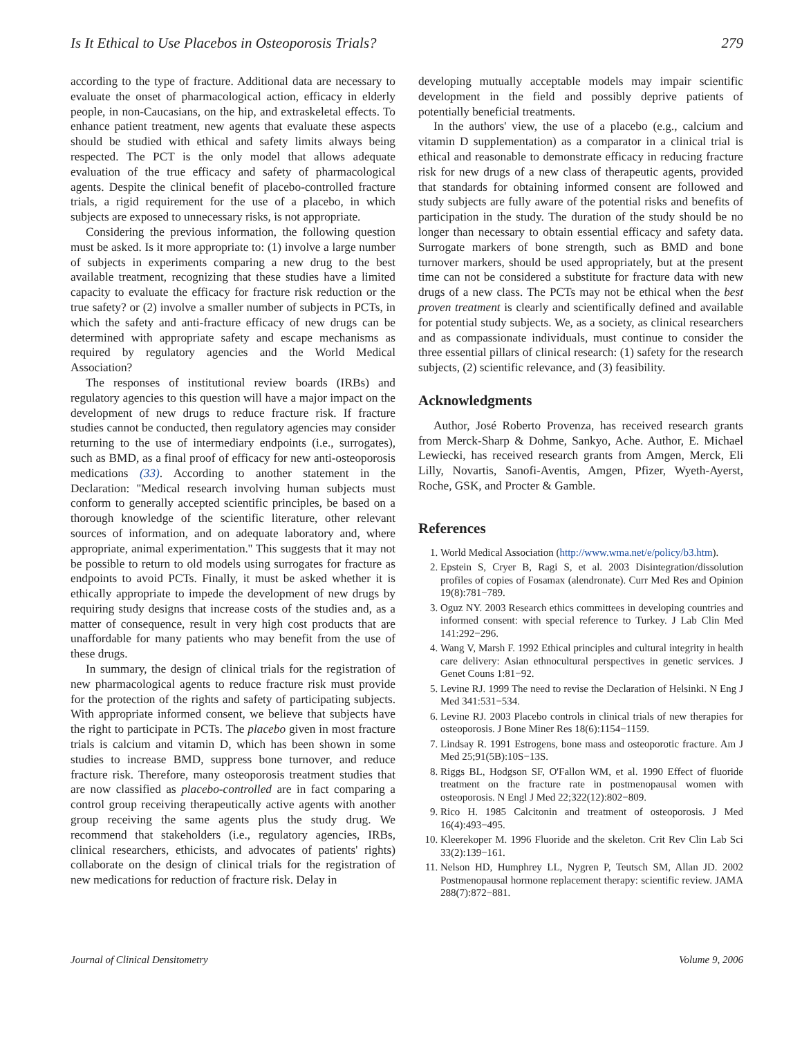Is It Ethical to Use Placebos in Osteoporosis Trials? 279
according to the type of fracture. Additional data are necessary to evaluate the onset of pharmacological action, efficacy in elderly people, in non-Caucasians, on the hip, and extraskeletal effects. To enhance patient treatment, new agents that evaluate these aspects should be studied with ethical and safety limits always being respected. The PCT is the only model that allows adequate evaluation of the true efficacy and safety of pharmacological agents. Despite the clinical benefit of placebo-controlled fracture trials, a rigid requirement for the use of a placebo, in which subjects are exposed to unnecessary risks, is not appropriate.
Considering the previous information, the following question must be asked. Is it more appropriate to: (1) involve a large number of subjects in experiments comparing a new drug to the best available treatment, recognizing that these studies have a limited capacity to evaluate the efficacy for fracture risk reduction or the true safety? or (2) involve a smaller number of subjects in PCTs, in which the safety and anti-fracture efficacy of new drugs can be determined with appropriate safety and escape mechanisms as required by regulatory agencies and the World Medical Association?
The responses of institutional review boards (IRBs) and regulatory agencies to this question will have a major impact on the development of new drugs to reduce fracture risk. If fracture studies cannot be conducted, then regulatory agencies may consider returning to the use of intermediary endpoints (i.e., surrogates), such as BMD, as a final proof of efficacy for new anti-osteoporosis medications (33). According to another statement in the Declaration: ''Medical research involving human subjects must conform to generally accepted scientific principles, be based on a thorough knowledge of the scientific literature, other relevant sources of information, and on adequate laboratory and, where appropriate, animal experimentation.'' This suggests that it may not be possible to return to old models using surrogates for fracture as endpoints to avoid PCTs. Finally, it must be asked whether it is ethically appropriate to impede the development of new drugs by requiring study designs that increase costs of the studies and, as a matter of consequence, result in very high cost products that are unaffordable for many patients who may benefit from the use of these drugs.
In summary, the design of clinical trials for the registration of new pharmacological agents to reduce fracture risk must provide for the protection of the rights and safety of participating subjects. With appropriate informed consent, we believe that subjects have the right to participate in PCTs. The placebo given in most fracture trials is calcium and vitamin D, which has been shown in some studies to increase BMD, suppress bone turnover, and reduce fracture risk. Therefore, many osteoporosis treatment studies that are now classified as placebo-controlled are in fact comparing a control group receiving therapeutically active agents with another group receiving the same agents plus the study drug. We recommend that stakeholders (i.e., regulatory agencies, IRBs, clinical researchers, ethicists, and advocates of patients' rights) collaborate on the design of clinical trials for the registration of new medications for reduction of fracture risk. Delay in
developing mutually acceptable models may impair scientific development in the field and possibly deprive patients of potentially beneficial treatments.
In the authors' view, the use of a placebo (e.g., calcium and vitamin D supplementation) as a comparator in a clinical trial is ethical and reasonable to demonstrate efficacy in reducing fracture risk for new drugs of a new class of therapeutic agents, provided that standards for obtaining informed consent are followed and study subjects are fully aware of the potential risks and benefits of participation in the study. The duration of the study should be no longer than necessary to obtain essential efficacy and safety data. Surrogate markers of bone strength, such as BMD and bone turnover markers, should be used appropriately, but at the present time can not be considered a substitute for fracture data with new drugs of a new class. The PCTs may not be ethical when the best proven treatment is clearly and scientifically defined and available for potential study subjects. We, as a society, as clinical researchers and as compassionate individuals, must continue to consider the three essential pillars of clinical research: (1) safety for the research subjects, (2) scientific relevance, and (3) feasibility.
Acknowledgments
Author, José Roberto Provenza, has received research grants from Merck-Sharp & Dohme, Sankyo, Ache. Author, E. Michael Lewiecki, has received research grants from Amgen, Merck, Eli Lilly, Novartis, Sanofi-Aventis, Amgen, Pfizer, Wyeth-Ayerst, Roche, GSK, and Procter & Gamble.
References
1. World Medical Association (http://www.wma.net/e/policy/b3.htm).
2. Epstein S, Cryer B, Ragi S, et al. 2003 Disintegration/dissolution profiles of copies of Fosamax (alendronate). Curr Med Res and Opinion 19(8):781−789.
3. Oguz NY. 2003 Research ethics committees in developing countries and informed consent: with special reference to Turkey. J Lab Clin Med 141:292−296.
4. Wang V, Marsh F. 1992 Ethical principles and cultural integrity in health care delivery: Asian ethnocultural perspectives in genetic services. J Genet Couns 1:81−92.
5. Levine RJ. 1999 The need to revise the Declaration of Helsinki. N Eng J Med 341:531−534.
6. Levine RJ. 2003 Placebo controls in clinical trials of new therapies for osteoporosis. J Bone Miner Res 18(6):1154−1159.
7. Lindsay R. 1991 Estrogens, bone mass and osteoporotic fracture. Am J Med 25;91(5B):10S−13S.
8. Riggs BL, Hodgson SF, O'Fallon WM, et al. 1990 Effect of fluoride treatment on the fracture rate in postmenopausal women with osteoporosis. N Engl J Med 22;322(12):802−809.
9. Rico H. 1985 Calcitonin and treatment of osteoporosis. J Med 16(4):493−495.
10. Kleerekoper M. 1996 Fluoride and the skeleton. Crit Rev Clin Lab Sci 33(2):139−161.
11. Nelson HD, Humphrey LL, Nygren P, Teutsch SM, Allan JD. 2002 Postmenopausal hormone replacement therapy: scientific review. JAMA 288(7):872−881.
Journal of Clinical Densitometry Volume 9, 2006